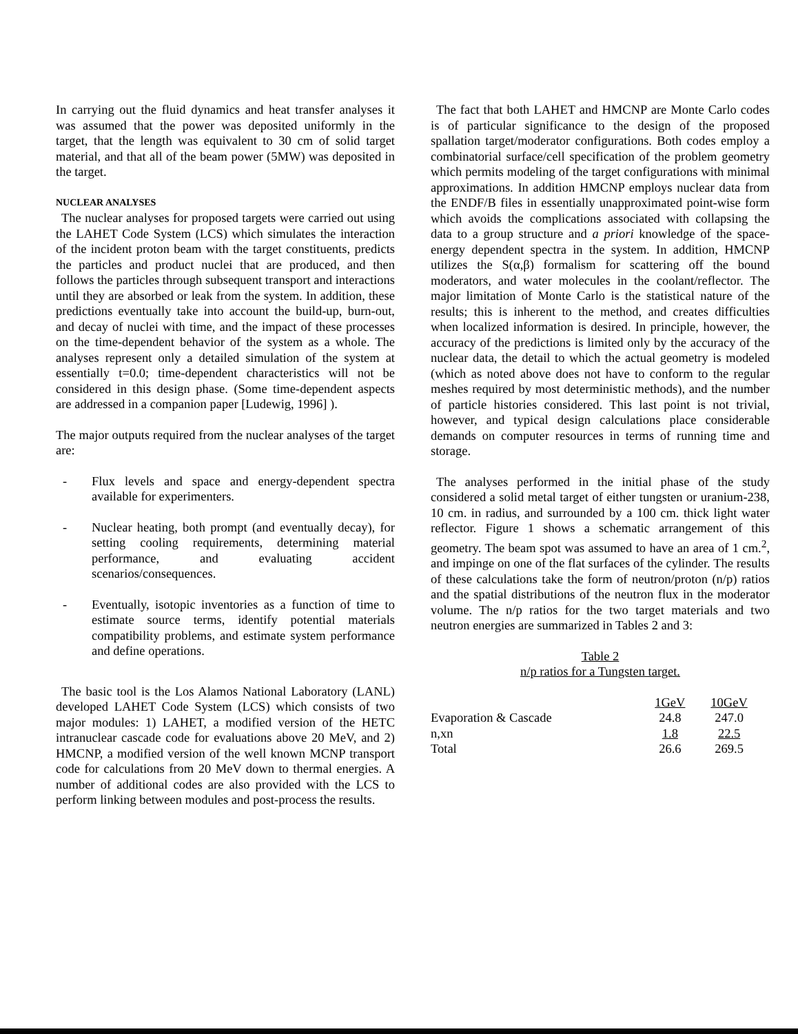In carrying out the fluid dynamics and heat transfer analyses it was assumed that the power was deposited uniformly in the target, that the length was equivalent to 30 cm of solid target material, and that all of the beam power (5MW) was deposited in the target.
NUCLEAR ANALYSES
The nuclear analyses for proposed targets were carried out using the LAHET Code System (LCS) which simulates the interaction of the incident proton beam with the target constituents, predicts the particles and product nuclei that are produced, and then follows the particles through subsequent transport and interactions until they are absorbed or leak from the system. In addition, these predictions eventually take into account the build-up, burn-out, and decay of nuclei with time, and the impact of these processes on the time-dependent behavior of the system as a whole. The analyses represent only a detailed simulation of the system at essentially t=0.0; time-dependent characteristics will not be considered in this design phase. (Some time-dependent aspects are addressed in a companion paper [Ludewig, 1996] ).
The major outputs required from the nuclear analyses of the target are:
- Flux levels and space and energy-dependent spectra available for experimenters.
- Nuclear heating, both prompt (and eventually decay), for setting cooling requirements, determining material performance, and evaluating accident scenarios/consequences.
- Eventually, isotopic inventories as a function of time to estimate source terms, identify potential materials compatibility problems, and estimate system performance and define operations.
The basic tool is the Los Alamos National Laboratory (LANL) developed LAHET Code System (LCS) which consists of two major modules: 1) LAHET, a modified version of the HETC intranuclear cascade code for evaluations above 20 MeV, and 2) HMCNP, a modified version of the well known MCNP transport code for calculations from 20 MeV down to thermal energies. A number of additional codes are also provided with the LCS to perform linking between modules and post-process the results.
The fact that both LAHET and HMCNP are Monte Carlo codes is of particular significance to the design of the proposed spallation target/moderator configurations. Both codes employ a combinatorial surface/cell specification of the problem geometry which permits modeling of the target configurations with minimal approximations. In addition HMCNP employs nuclear data from the ENDF/B files in essentially unapproximated point-wise form which avoids the complications associated with collapsing the data to a group structure and a priori knowledge of the space-energy dependent spectra in the system. In addition, HMCNP utilizes the S(α,β) formalism for scattering off the bound moderators, and water molecules in the coolant/reflector. The major limitation of Monte Carlo is the statistical nature of the results; this is inherent to the method, and creates difficulties when localized information is desired. In principle, however, the accuracy of the predictions is limited only by the accuracy of the nuclear data, the detail to which the actual geometry is modeled (which as noted above does not have to conform to the regular meshes required by most deterministic methods), and the number of particle histories considered. This last point is not trivial, however, and typical design calculations place considerable demands on computer resources in terms of running time and storage.
The analyses performed in the initial phase of the study considered a solid metal target of either tungsten or uranium-238, 10 cm. in radius, and surrounded by a 100 cm. thick light water reflector. Figure 1 shows a schematic arrangement of this geometry. The beam spot was assumed to have an area of 1 cm.<sup>2</sup>, and impinge on one of the flat surfaces of the cylinder. The results of these calculations take the form of neutron/proton (n/p) ratios and the spatial distributions of the neutron flux in the moderator volume. The n/p ratios for the two target materials and two neutron energies are summarized in Tables 2 and 3:
Table 2
n/p ratios for a Tungsten target.
| | 1GeV | 10GeV |
| --- | --- | --- |
| Evaporation & Cascade | 24.8 | 247.0 |
| n,xn | 1.8 | 22.5 |
| Total | 26.6 | 269.5 |